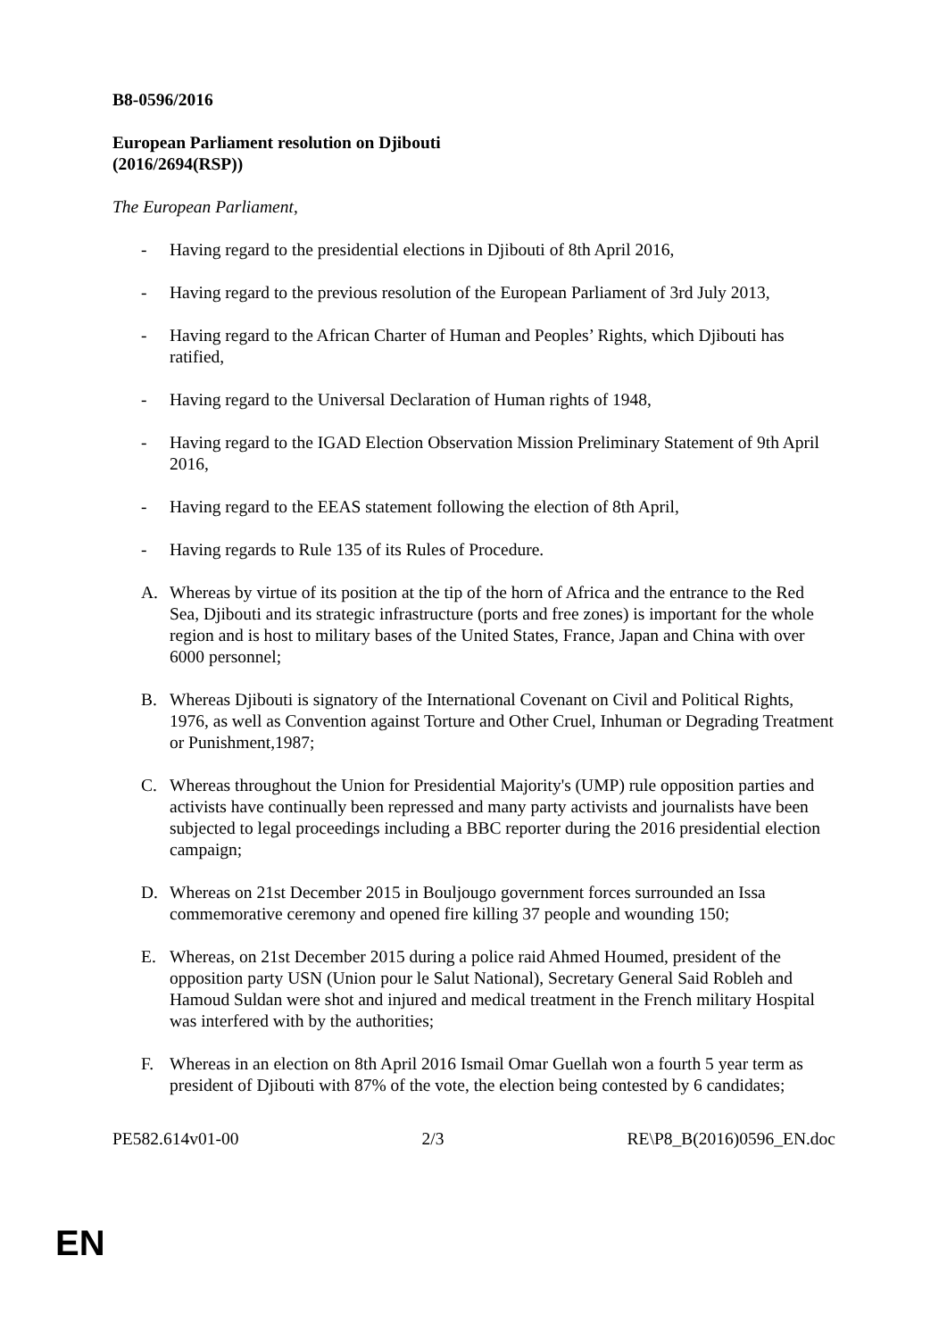B8-0596/2016
European Parliament resolution on Djibouti
(2016/2694(RSP))
The European Parliament,
- Having regard to the presidential elections in Djibouti of 8th April 2016,
- Having regard to the previous resolution of the European Parliament of 3rd July 2013,
- Having regard to the African Charter of Human and Peoples’ Rights, which Djibouti has ratified,
- Having regard to the Universal Declaration of Human rights of 1948,
- Having regard to the IGAD Election Observation Mission Preliminary Statement of 9th April 2016,
- Having regard to the EEAS statement following the election of 8th April,
- Having regards to Rule 135 of its Rules of Procedure.
A. Whereas by virtue of its position at the tip of the horn of Africa and the entrance to the Red Sea, Djibouti and its strategic infrastructure (ports and free zones) is important for the whole region and is host to military bases of the United States, France, Japan and China with over 6000 personnel;
B. Whereas Djibouti is signatory of the International Covenant on Civil and Political Rights, 1976, as well as Convention against Torture and Other Cruel, Inhuman or Degrading Treatment or Punishment,1987;
C. Whereas throughout the Union for Presidential Majority's (UMP) rule opposition parties and activists have continually been repressed and many party activists and journalists have been subjected to legal proceedings including a BBC reporter during the 2016 presidential election campaign;
D. Whereas on 21st December 2015 in Bouljougo government forces surrounded an Issa commemorative ceremony and opened fire killing 37 people and wounding 150;
E. Whereas, on 21st December 2015 during a police raid Ahmed Houmed, president of the opposition party USN (Union pour le Salut National), Secretary General Said Robleh and Hamoud Suldan were shot and injured and medical treatment in the French military Hospital was interfered with by the authorities;
F. Whereas in an election on 8th April 2016 Ismail Omar Guellah won a fourth 5 year term as president of Djibouti with 87% of the vote, the election being contested by 6 candidates;
PE582.614v01-00 2/3 RE\P8_B(2016)0596_EN.doc
EN